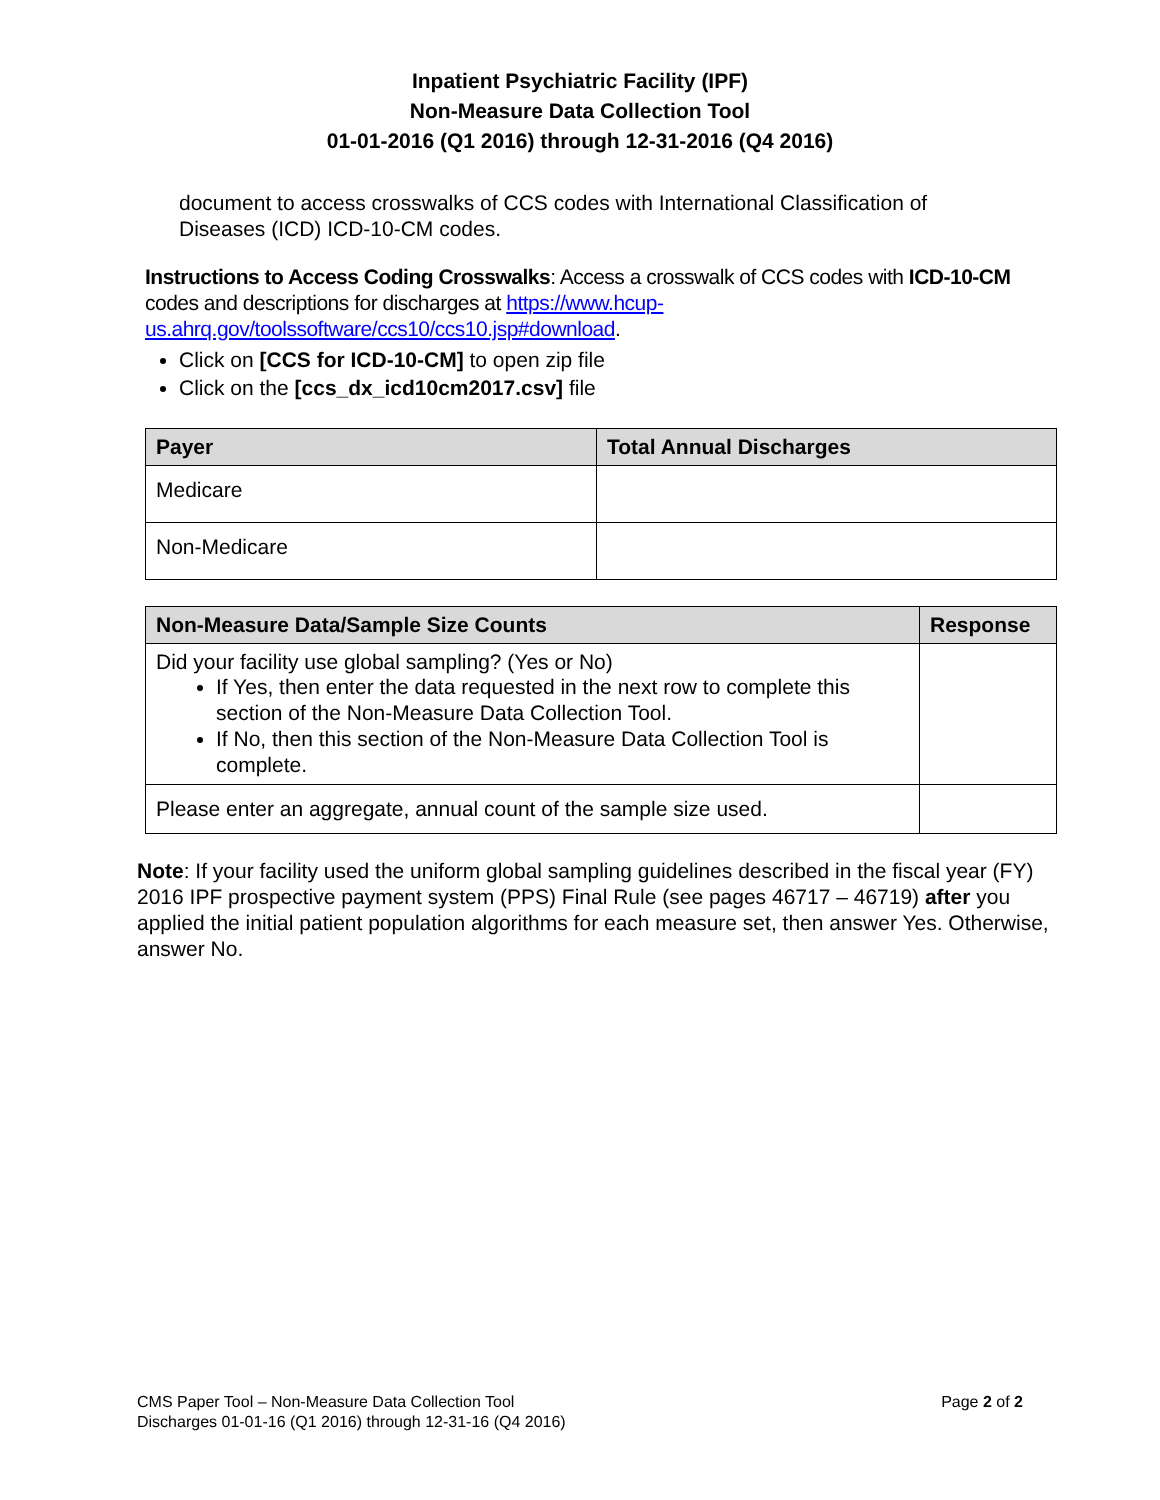Inpatient Psychiatric Facility (IPF)
Non-Measure Data Collection Tool
01-01-2016 (Q1 2016) through 12-31-2016 (Q4 2016)
document to access crosswalks of CCS codes with International Classification of Diseases (ICD) ICD-10-CM codes.
Instructions to Access Coding Crosswalks: Access a crosswalk of CCS codes with ICD-10-CM codes and descriptions for discharges at https://www.hcup-us.ahrq.gov/toolssoftware/ccs10/ccs10.jsp#download.
Click on [CCS for ICD-10-CM] to open zip file
Click on the [ccs_dx_icd10cm2017.csv] file
| Payer | Total Annual Discharges |
| --- | --- |
| Medicare | |
| Non-Medicare | |
| Non-Measure Data/Sample Size Counts | Response |
| --- | --- |
| Did your facility use global sampling? (Yes or No) If Yes, then enter the data requested in the next row to complete this section of the Non-Measure Data Collection Tool. If No, then this section of the Non-Measure Data Collection Tool is complete. | |
| Please enter an aggregate, annual count of the sample size used. | |
Note: If your facility used the uniform global sampling guidelines described in the fiscal year (FY) 2016 IPF prospective payment system (PPS) Final Rule (see pages 46717 – 46719) after you applied the initial patient population algorithms for each measure set, then answer Yes. Otherwise, answer No.
CMS Paper Tool – Non-Measure Data Collection Tool
Discharges 01-01-16 (Q1 2016) through 12-31-16 (Q4 2016)
Page 2 of 2